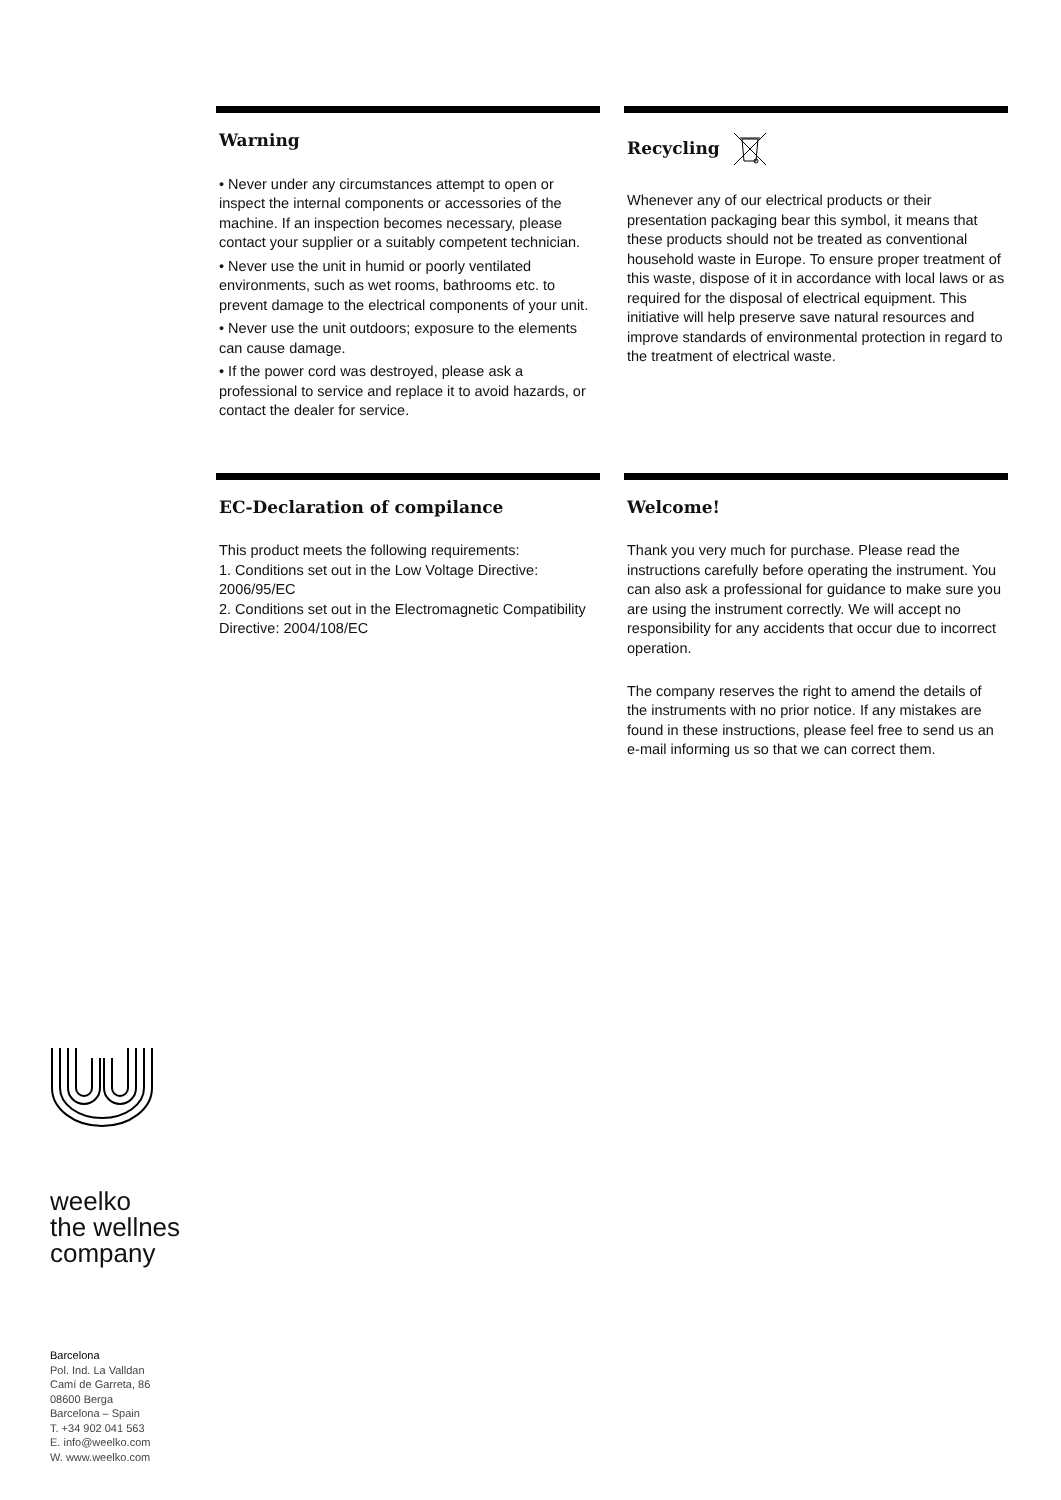Warning
• Never under any circumstances attempt to open or inspect the internal components or accessories of the machine. If an inspection becomes necessary, please contact your supplier or a suitably competent technician.
• Never use the unit in humid or poorly ventilated environments, such as wet rooms, bathrooms etc. to prevent damage to the electrical components of your unit.
• Never use the unit outdoors; exposure to the elements can cause damage.
• If the power cord was destroyed, please ask a professional to service and replace it to avoid hazards, or contact the dealer for service.
Recycling
Whenever any of our electrical products or their presentation packaging bear this symbol, it means that these products should not be treated as conventional household waste in Europe. To ensure proper treatment of this waste, dispose of it in accordance with local laws or as required for the disposal of electrical equipment. This initiative will help preserve save natural resources and improve standards of environmental protection in regard to the treatment of electrical waste.
EC-Declaration of compilance
This product meets the following requirements:
1. Conditions set out in the Low Voltage Directive: 2006/95/EC
2. Conditions set out in the Electromagnetic Compatibility Directive: 2004/108/EC
Welcome!
Thank you very much for purchase. Please read the instructions carefully before operating the instrument. You can also ask a professional for guidance to make sure you are using the instrument correctly. We will accept no responsibility for any accidents that occur due to incorrect operation.
The company reserves the right to amend the details of the instruments with no prior notice. If any mistakes are found in these instructions, please feel free to send us an e-mail informing us so that we can correct them.
weelko
the wellnes
company
Barcelona
Pol. Ind. La Valldan
Camí de Garreta, 86
08600 Berga
Barcelona – Spain
T. +34 902 041 563
E. info@weelko.com
W. www.weelko.com